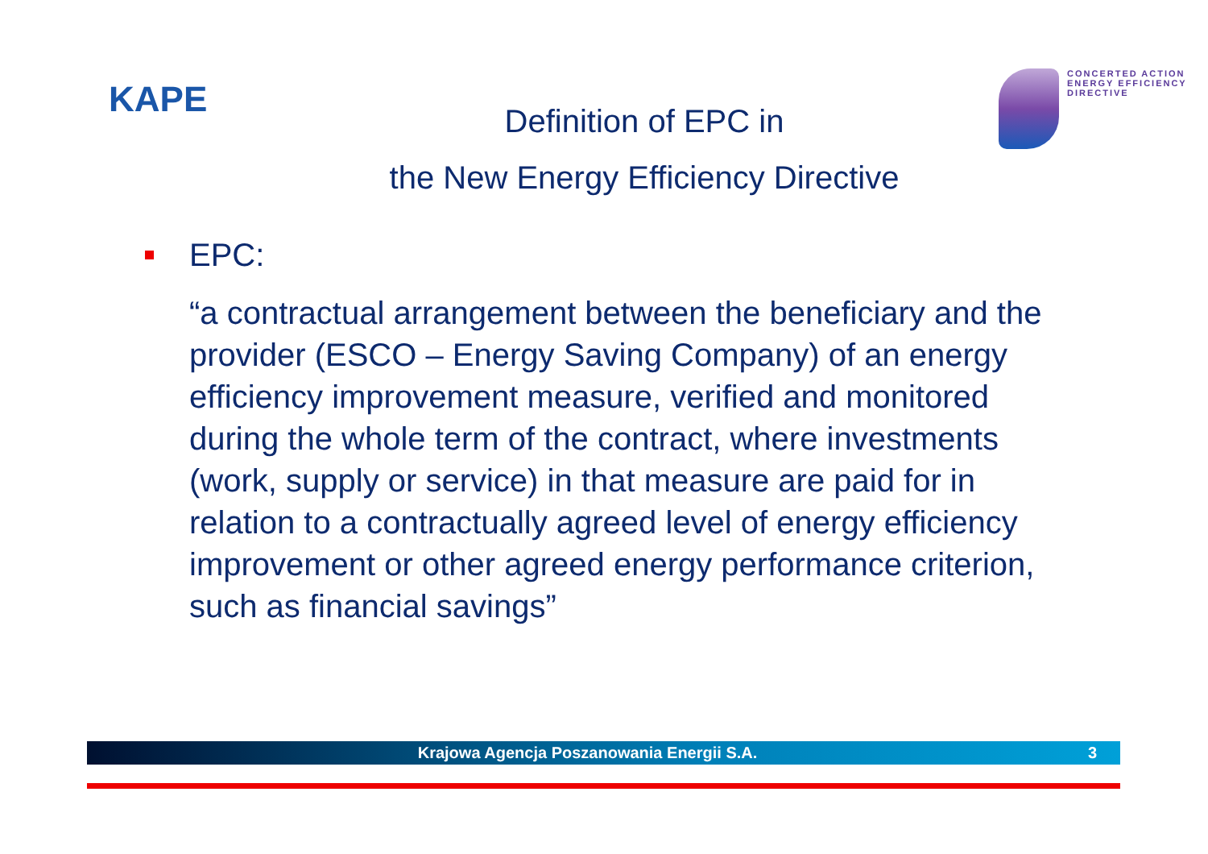KAPE
Definition of EPC in
the New Energy Efficiency Directive
CONCERTED ACTION
ENERGY EFFICIENCY
DIRECTIVE
EPC:
“a contractual arrangement between the beneficiary and the provider (ESCO – Energy Saving Company) of an energy efficiency improvement measure, verified and monitored during the whole term of the contract, where investments (work, supply or service) in that measure are paid for in relation to a contractually agreed level of energy efficiency improvement or other agreed energy performance criterion, such as financial savings”
Krajowa Agencja Poszanowania Energii S.A.
3